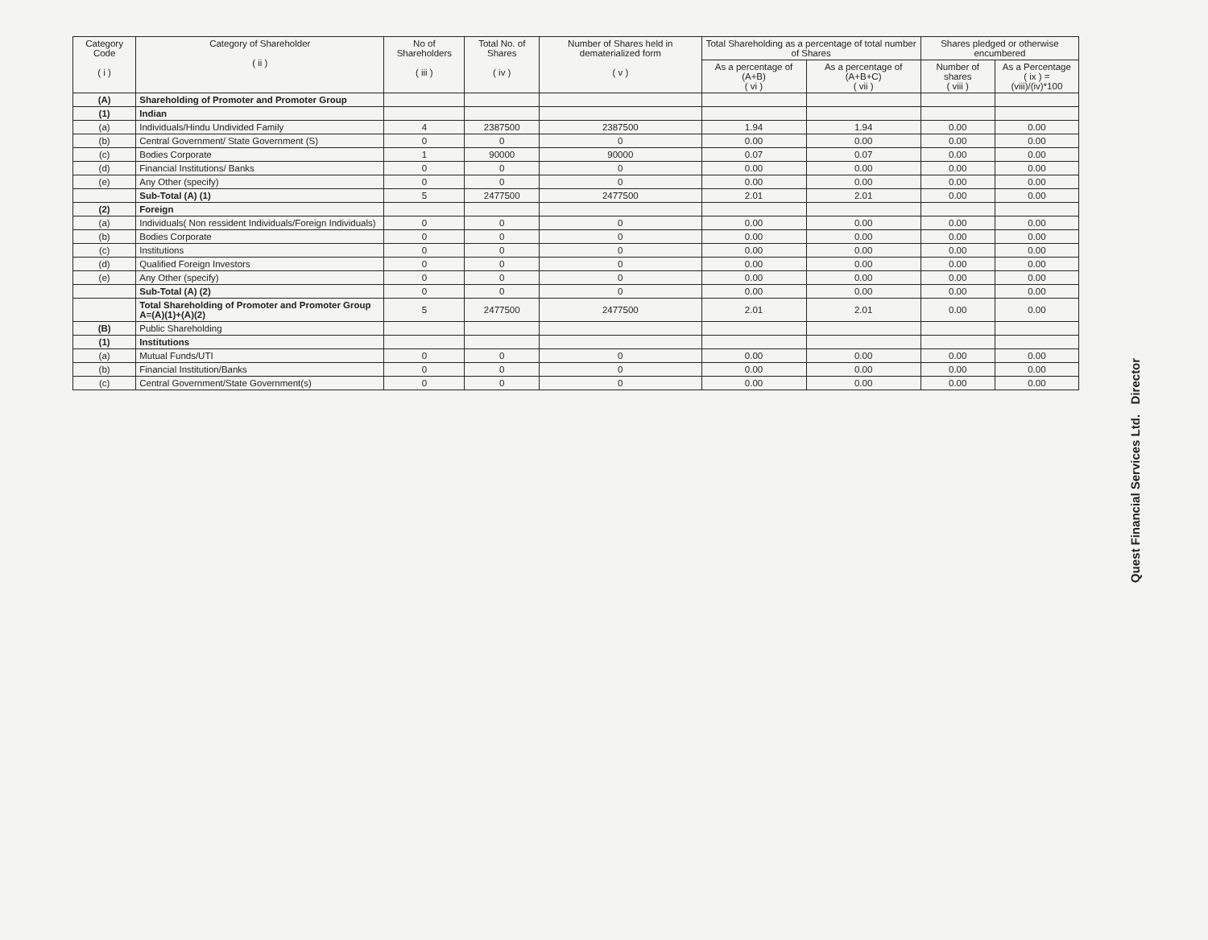| Category Code ( i ) | Category of Shareholder ( ii ) | No of Shareholders ( iii ) | Total No. of Shares ( iv ) | Number of Shares held in dematerialized form ( v ) | Total Shareholding as a percentage of total number of Shares | | Shares pledged or otherwise encumbered | |
| --- | --- | --- | --- | --- | --- | --- | --- | --- |
| | | | | | As a percentage of (A+B) ( vi ) | As a percentage of (A+B+C) ( vii ) | Number of shares ( viii ) | As a Percentage ( ix ) = (viii)/(iv)*100 |
| (A) | Shareholding of Promoter and Promoter Group | | | | | | | |
| (1) | Indian | | | | | | | |
| (a) | Individuals/Hindu Undivided Family | 4 | 2387500 | 2387500 | 1.94 | 1.94 | 0.00 | 0.00 |
| (b) | Central Government/ State Government (S) | 0 | 0 | 0 | 0.00 | 0.00 | 0.00 | 0.00 |
| (c) | Bodies Corporate | 1 | 90000 | 90000 | 0.07 | 0.07 | 0.00 | 0.00 |
| (d) | Financial Institutions/ Banks | 0 | 0 | 0 | 0.00 | 0.00 | 0.00 | 0.00 |
| (e) | Any Other (specify) | 0 | 0 | 0 | 0.00 | 0.00 | 0.00 | 0.00 |
| | Sub-Total (A) (1) | 5 | 2477500 | 2477500 | 2.01 | 2.01 | 0.00 | 0.00 |
| (2) | Foreign | | | | | | | |
| (a) | Individuals( Non ressident Individuals/Foreign Individuals) | 0 | 0 | 0 | 0.00 | 0.00 | 0.00 | 0.00 |
| (b) | Bodies Corporate | 0 | 0 | 0 | 0.00 | 0.00 | 0.00 | 0.00 |
| (c) | Institutions | 0 | 0 | 0 | 0.00 | 0.00 | 0.00 | 0.00 |
| (d) | Qualified Foreign Investors | 0 | 0 | 0 | 0.00 | 0.00 | 0.00 | 0.00 |
| (e) | Any Other (specify) | 0 | 0 | 0 | 0.00 | 0.00 | 0.00 | 0.00 |
| | Sub-Total (A) (2) | 0 | 0 | 0 | 0.00 | 0.00 | 0.00 | 0.00 |
| | Total Shareholding of Promoter and Promoter Group A=(A)(1)+(A)(2) | 5 | 2477500 | 2477500 | 2.01 | 2.01 | 0.00 | 0.00 |
| (B) | Public Shareholding | | | | | | | |
| (1) | Institutions | | | | | | | |
| (a) | Mutual Funds/UTI | 0 | 0 | 0 | 0.00 | 0.00 | 0.00 | 0.00 |
| (b) | Financial Institution/Banks | 0 | 0 | 0 | 0.00 | 0.00 | 0.00 | 0.00 |
| (c) | Central Government/State Government(s) | 0 | 0 | 0 | 0.00 | 0.00 | 0.00 | 0.00 |
Quest Financial Services Ltd. Director